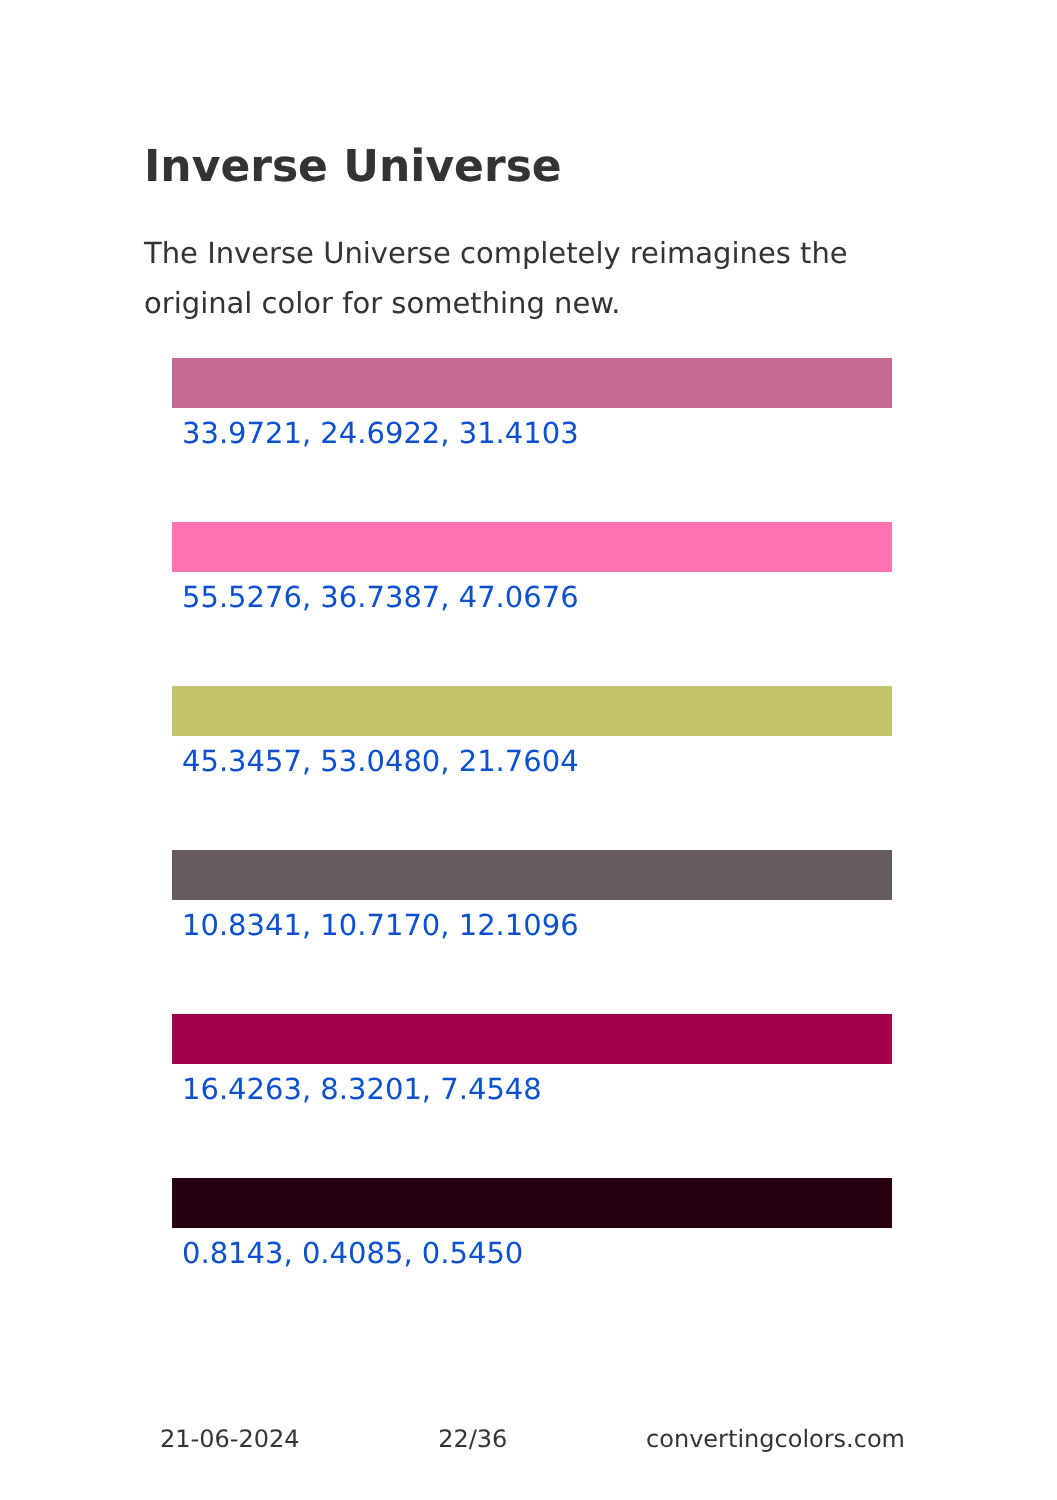Inverse Universe
The Inverse Universe completely reimagines the original color for something new.
33.9721, 24.6922, 31.4103
55.5276, 36.7387, 47.0676
45.3457, 53.0480, 21.7604
10.8341, 10.7170, 12.1096
16.4263, 8.3201, 7.4548
0.8143, 0.4085, 0.5450
21-06-2024 22/36 convertingcolors.com